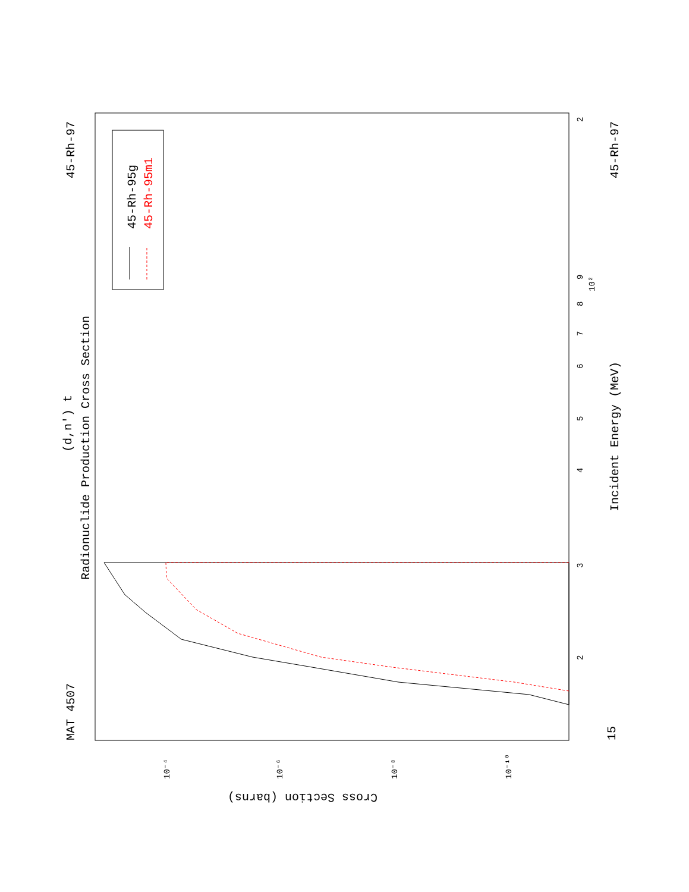MAT 4507
45-Rh-97
Radionuclide Production Cross Section
(d,n') t
Incident Energy (MeV)
45-Rh-97
15
45-Rh-95g
45-Rh-95m1
Cross Section (barns)
3
4
5
6
7
8
9
10²
2
2
10⁻⁴
10⁻⁶
10⁻⁸
10⁻¹⁰